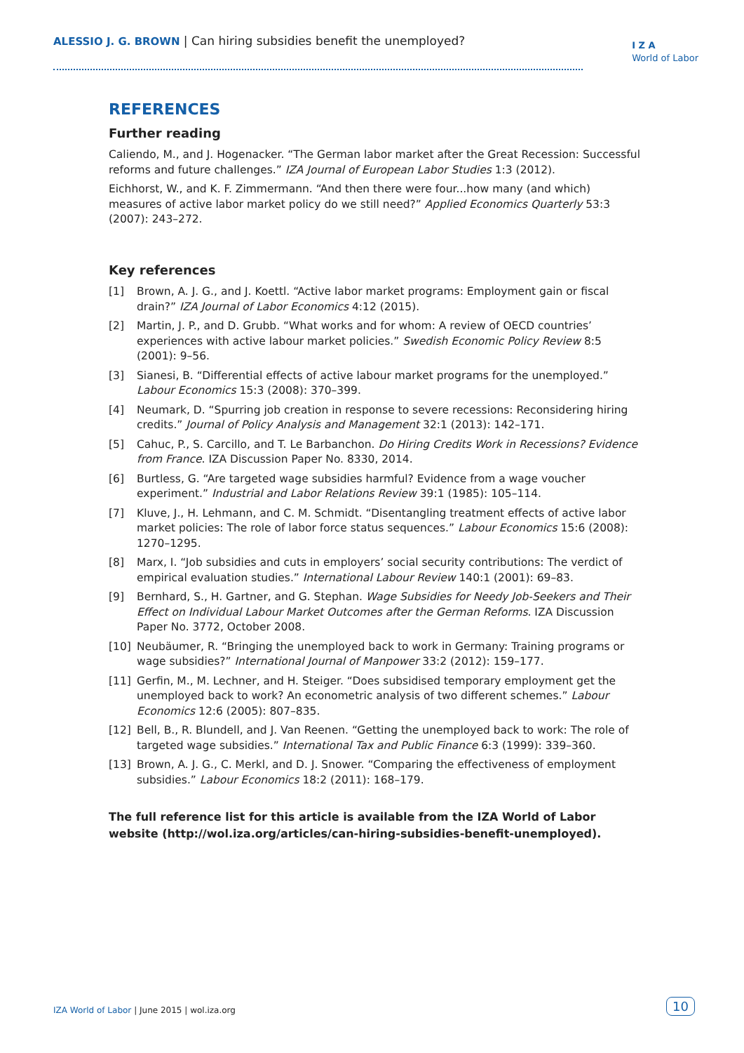ALESSIO J. G. BROWN | Can hiring subsidies benefit the unemployed?
I Z A
World of Labor
REFERENCES
Further reading
Caliendo, M., and J. Hogenacker. “The German labor market after the Great Recession: Successful reforms and future challenges.” IZA Journal of European Labor Studies 1:3 (2012).
Eichhorst, W., and K. F. Zimmermann. “And then there were four...how many (and which) measures of active labor market policy do we still need?” Applied Economics Quarterly 53:3 (2007): 243–272.
Key references
[1] Brown, A. J. G., and J. Koettl. “Active labor market programs: Employment gain or fiscal drain?” IZA Journal of Labor Economics 4:12 (2015).
[2] Martin, J. P., and D. Grubb. “What works and for whom: A review of OECD countries’ experiences with active labour market policies.” Swedish Economic Policy Review 8:5 (2001): 9–56.
[3] Sianesi, B. “Differential effects of active labour market programs for the unemployed.” Labour Economics 15:3 (2008): 370–399.
[4] Neumark, D. “Spurring job creation in response to severe recessions: Reconsidering hiring credits.” Journal of Policy Analysis and Management 32:1 (2013): 142–171.
[5] Cahuc, P., S. Carcillo, and T. Le Barbanchon. Do Hiring Credits Work in Recessions? Evidence from France. IZA Discussion Paper No. 8330, 2014.
[6] Burtless, G. “Are targeted wage subsidies harmful? Evidence from a wage voucher experiment.” Industrial and Labor Relations Review 39:1 (1985): 105–114.
[7] Kluve, J., H. Lehmann, and C. M. Schmidt. “Disentangling treatment effects of active labor market policies: The role of labor force status sequences.” Labour Economics 15:6 (2008): 1270–1295.
[8] Marx, I. “Job subsidies and cuts in employers’ social security contributions: The verdict of empirical evaluation studies.” International Labour Review 140:1 (2001): 69–83.
[9] Bernhard, S., H. Gartner, and G. Stephan. Wage Subsidies for Needy Job-Seekers and Their Effect on Individual Labour Market Outcomes after the German Reforms. IZA Discussion Paper No. 3772, October 2008.
[10] Neubäumer, R. “Bringing the unemployed back to work in Germany: Training programs or wage subsidies?” International Journal of Manpower 33:2 (2012): 159–177.
[11] Gerfin, M., M. Lechner, and H. Steiger. “Does subsidised temporary employment get the unemployed back to work? An econometric analysis of two different schemes.” Labour Economics 12:6 (2005): 807–835.
[12] Bell, B., R. Blundell, and J. Van Reenen. “Getting the unemployed back to work: The role of targeted wage subsidies.” International Tax and Public Finance 6:3 (1999): 339–360.
[13] Brown, A. J. G., C. Merkl, and D. J. Snower. “Comparing the effectiveness of employment subsidies.” Labour Economics 18:2 (2011): 168–179.
The full reference list for this article is available from the IZA World of Labor website (http://wol.iza.org/articles/can-hiring-subsidies-benefit-unemployed).
IZA World of Labor | June 2015 | wol.iza.org
10